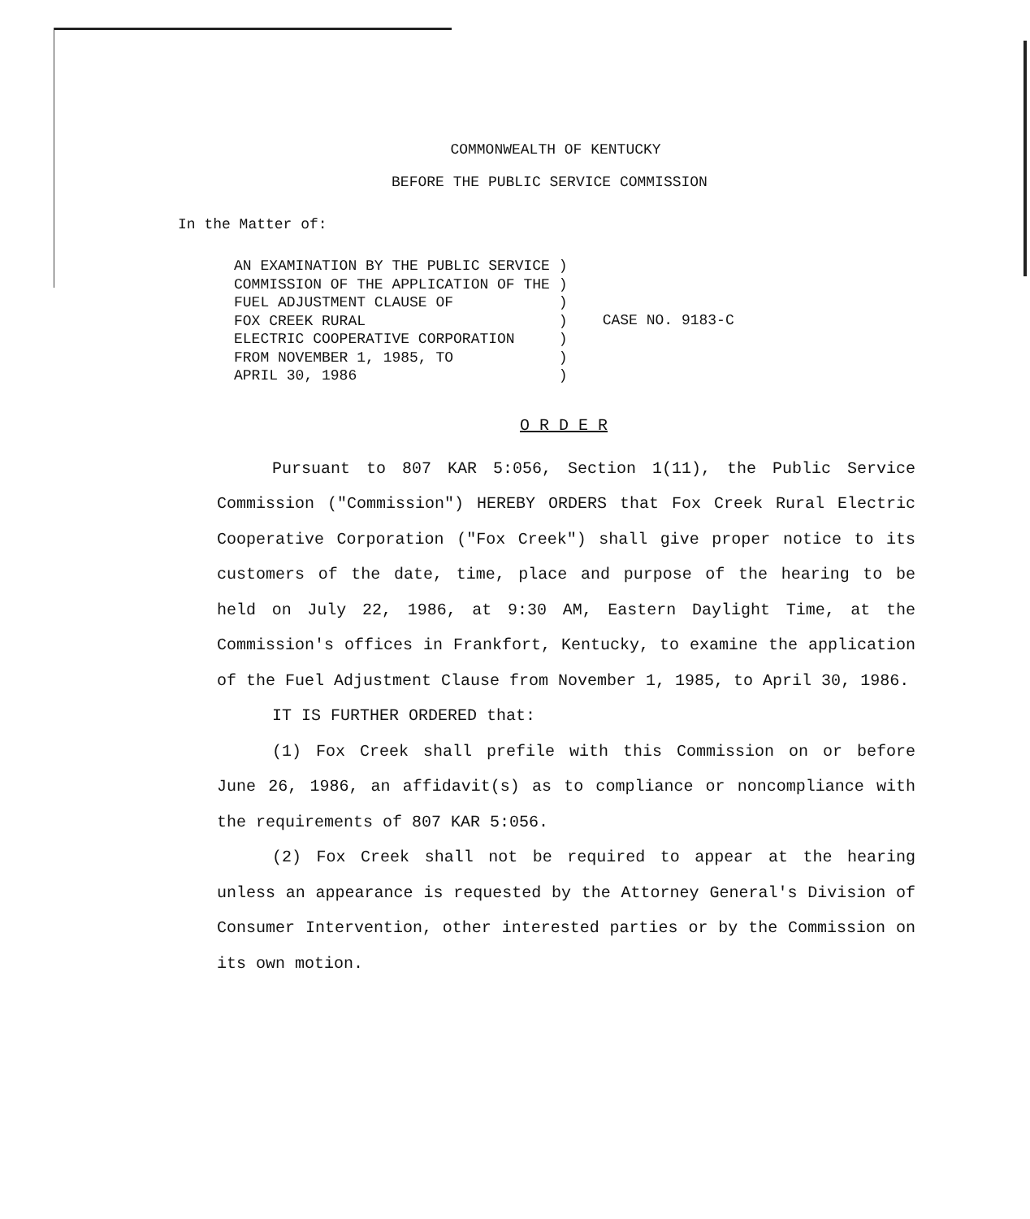COMMONWEALTH OF KENTUCKY
BEFORE THE PUBLIC SERVICE COMMISSION
In the Matter of:
AN EXAMINATION BY THE PUBLIC SERVICE )
COMMISSION OF THE APPLICATION OF THE )
FUEL ADJUSTMENT CLAUSE OF            )
FOX CREEK RURAL                      )
ELECTRIC COOPERATIVE CORPORATION     )
FROM NOVEMBER 1, 1985, TO            )
APRIL 30, 1986                       )
    CASE NO. 9183-C
O R D E R
Pursuant to 807 KAR 5:056, Section 1(11), the Public Service Commission ("Commission") HEREBY ORDERS that Fox Creek Rural Electric Cooperative Corporation ("Fox Creek") shall give proper notice to its customers of the date, time, place and purpose of the hearing to be held on July 22, 1986, at 9:30 AM, Eastern Daylight Time, at the Commission's offices in Frankfort, Kentucky, to examine the application of the Fuel Adjustment Clause from November 1, 1985, to April 30, 1986.
IT IS FURTHER ORDERED that:
(1) Fox Creek shall prefile with this Commission on or before June 26, 1986, an affidavit(s) as to compliance or noncompliance with the requirements of 807 KAR 5:056.
(2) Fox Creek shall not be required to appear at the hearing unless an appearance is requested by the Attorney General's Division of Consumer Intervention, other interested parties or by the Commission on its own motion.